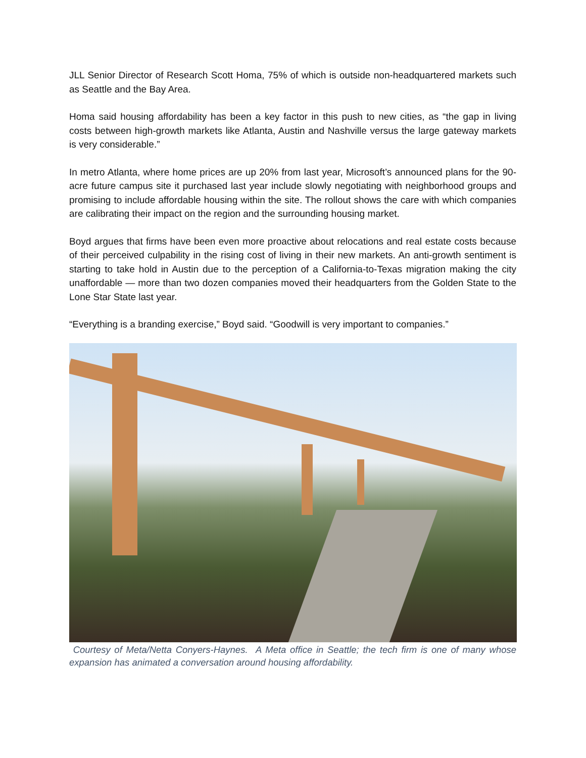JLL Senior Director of Research Scott Homa, 75% of which is outside non-headquartered markets such as Seattle and the Bay Area.
Homa said housing affordability has been a key factor in this push to new cities, as “the gap in living costs between high-growth markets like Atlanta, Austin and Nashville versus the large gateway markets is very considerable.”
In metro Atlanta, where home prices are up 20% from last year, Microsoft’s announced plans for the 90-acre future campus site it purchased last year include slowly negotiating with neighborhood groups and promising to include affordable housing within the site. The rollout shows the care with which companies are calibrating their impact on the region and the surrounding housing market.
Boyd argues that firms have been even more proactive about relocations and real estate costs because of their perceived culpability in the rising cost of living in their new markets. An anti-growth sentiment is starting to take hold in Austin due to the perception of a California-to-Texas migration making the city unaffordable — more than two dozen companies moved their headquarters from the Golden State to the Lone Star State last year.
“Everything is a branding exercise,” Boyd said. “Goodwill is very important to companies.”
Courtesy of Meta/Netta Conyers-Haynes. A Meta office in Seattle; the tech firm is one of many whose expansion has animated a conversation around housing affordability.